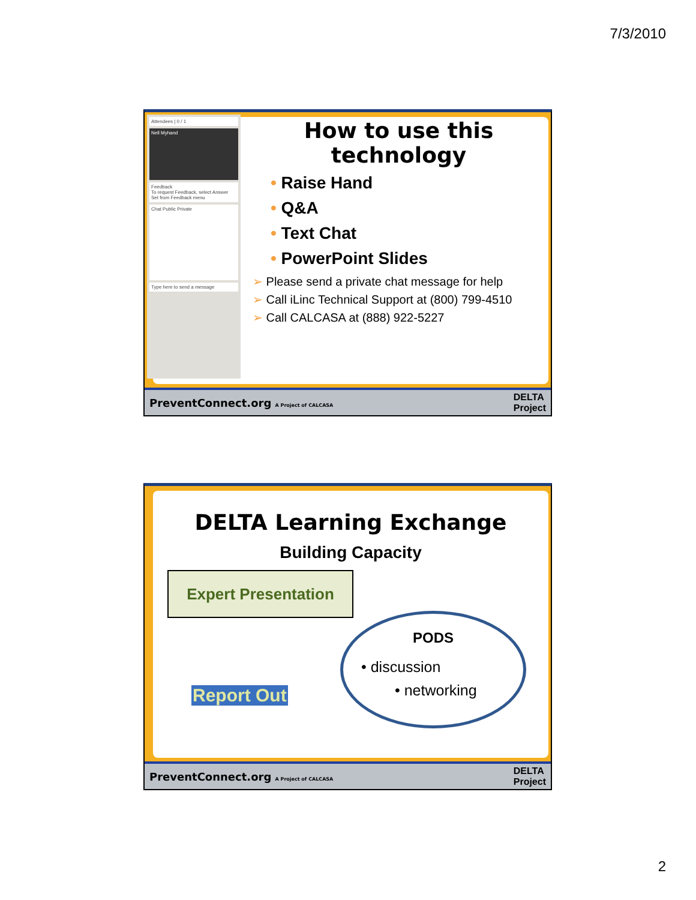7/3/2010
Attendees | 0 / 1
Nell Myhand
Feedback
To request Feedback, select Answer Set from Feedback menu
Chat Public Private
Type here to send a message
How to use this technology
• Raise Hand
• Q&A
• Text Chat
• PowerPoint Slides
➢ Please send a private chat message for help
➢ Call iLinc Technical Support at (800) 799-4510
➢ Call CALCASA at (888) 922-5227
PreventConnect.org A Project of CALCASA DELTA
Project
DELTA Learning Exchange
Building Capacity
Expert Presentation
Report Out
PODS
• discussion
• networking
PreventConnect.org A Project of CALCASA DELTA
Project
2